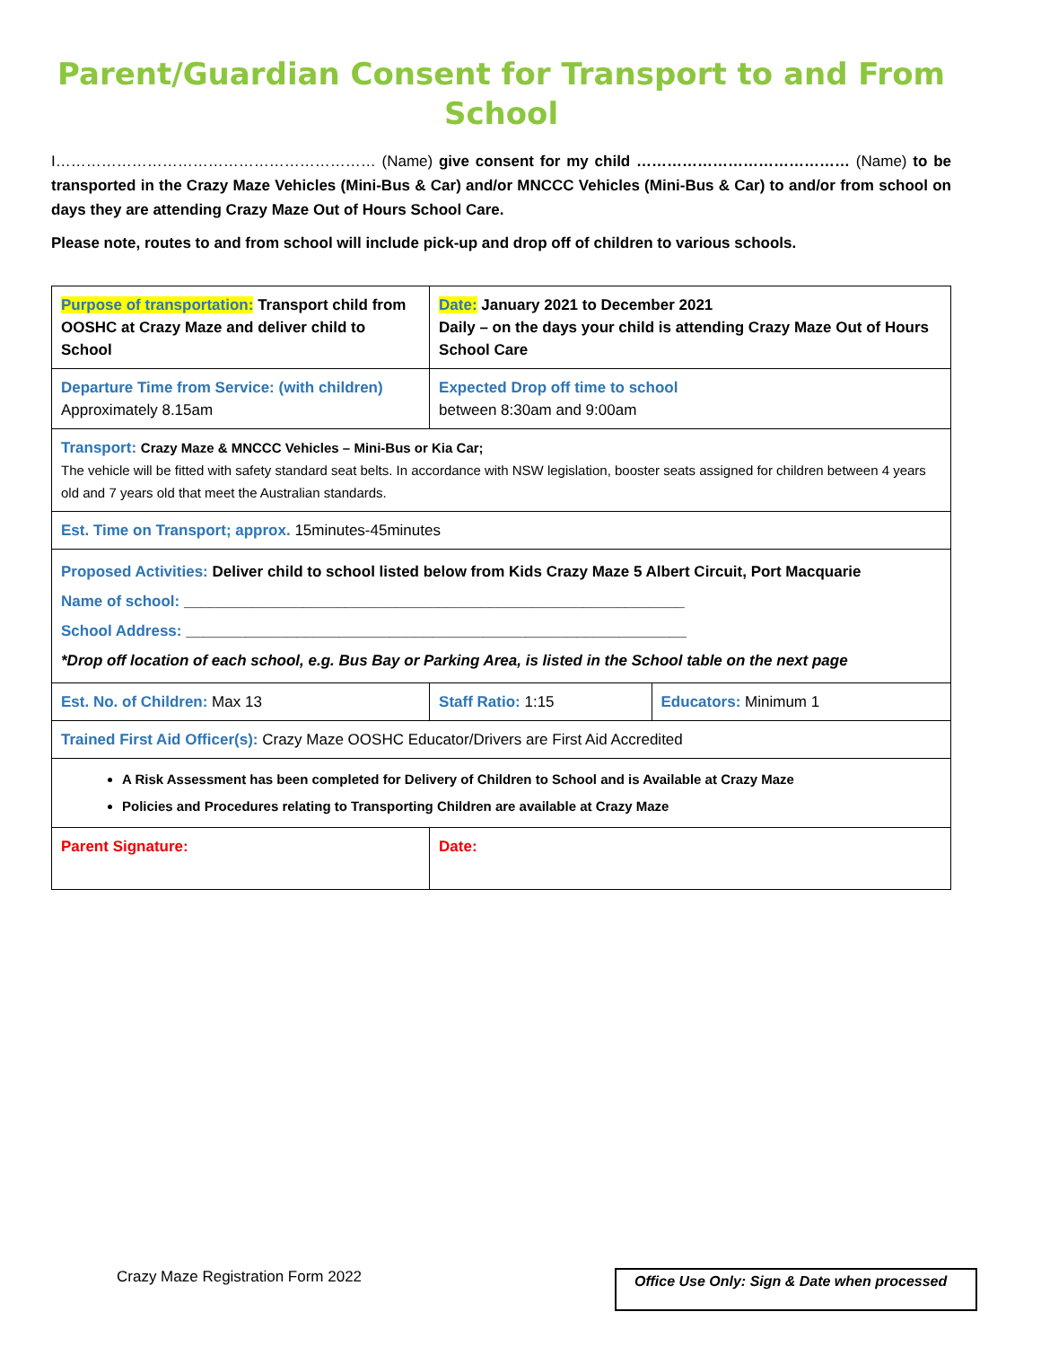Parent/Guardian Consent for Transport to and From School
I……………………………………………………… (Name) give consent for my child …………………………………… (Name) to be transported in the Crazy Maze Vehicles (Mini-Bus & Car) and/or MNCCC Vehicles (Mini-Bus & Car) to and/or from school on days they are attending Crazy Maze Out of Hours School Care.
Please note, routes to and from school will include pick-up and drop off of children to various schools.
| Purpose of transportation: Transport child from OOSHC at Crazy Maze and deliver child to School | Date: January 2021 to December 2021 Daily – on the days your child is attending Crazy Maze Out of Hours School Care | |
| Departure Time from Service: (with children) Approximately 8.15am | Expected Drop off time to school between 8:30am and 9:00am | |
| Transport: Crazy Maze & MNCCC Vehicles – Mini-Bus or Kia Car; The vehicle will be fitted with safety standard seat belts. In accordance with NSW legislation, booster seats assigned for children between 4 years old and 7 years old that meet the Australian standards. | | |
| Est. Time on Transport; approx. 15minutes-45minutes | | |
| Proposed Activities: Deliver child to school listed below from Kids Crazy Maze 5 Albert Circuit, Port Macquarie Name of school: ___________________________________________________________ School Address: ___________________________________________________________ *Drop off location of each school, e.g. Bus Bay or Parking Area, is listed in the School table on the next page | | |
| Est. No. of Children: Max 13 | Staff Ratio: 1:15 | Educators: Minimum 1 |
| Trained First Aid Officer(s): Crazy Maze OOSHC Educator/Drivers are First Aid Accredited | | |
| A Risk Assessment has been completed for Delivery of Children to School and is Available at Crazy Maze Policies and Procedures relating to Transporting Children are available at Crazy Maze | | |
| Parent Signature: | Date: | |
Crazy Maze Registration Form 2022
Office Use Only: Sign & Date when processed